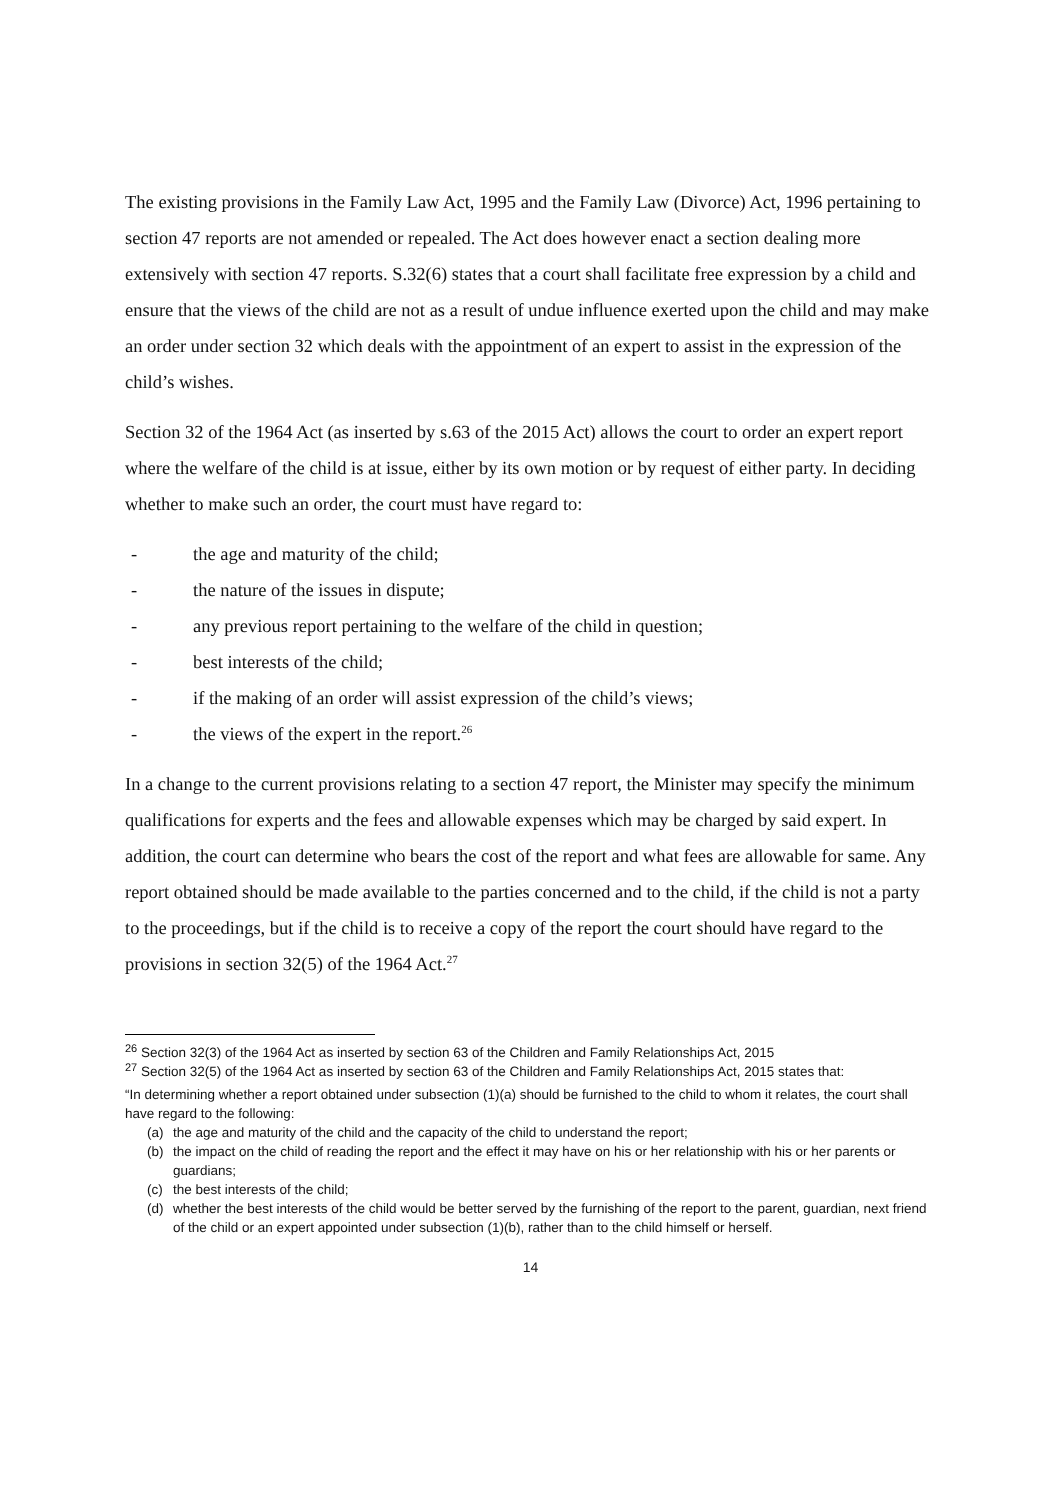The existing provisions in the Family Law Act, 1995 and the Family Law (Divorce) Act, 1996 pertaining to section 47 reports are not amended or repealed. The Act does however enact a section dealing more extensively with section 47 reports. S.32(6) states that a court shall facilitate free expression by a child and ensure that the views of the child are not as a result of undue influence exerted upon the child and may make an order under section 32 which deals with the appointment of an expert to assist in the expression of the child’s wishes.
Section 32 of the 1964 Act (as inserted by s.63 of the 2015 Act) allows the court to order an expert report where the welfare of the child is at issue, either by its own motion or by request of either party. In deciding whether to make such an order, the court must have regard to:
- the age and maturity of the child;
- the nature of the issues in dispute;
- any previous report pertaining to the welfare of the child in question;
- best interests of the child;
- if the making of an order will assist expression of the child’s views;
- the views of the expert in the report.<sup>26</sup>
In a change to the current provisions relating to a section 47 report, the Minister may specify the minimum qualifications for experts and the fees and allowable expenses which may be charged by said expert. In addition, the court can determine who bears the cost of the report and what fees are allowable for same. Any report obtained should be made available to the parties concerned and to the child, if the child is not a party to the proceedings, but if the child is to receive a copy of the report the court should have regard to the provisions in section 32(5) of the 1964 Act.<sup>27</sup>
<sup>26</sup> Section 32(3) of the 1964 Act as inserted by section 63 of the Children and Family Relationships Act, 2015
<sup>27</sup> Section 32(5) of the 1964 Act as inserted by section 63 of the Children and Family Relationships Act, 2015 states that:
“In determining whether a report obtained under subsection (1)(a) should be furnished to the child to whom it relates, the court shall have regard to the following:
(a) the age and maturity of the child and the capacity of the child to understand the report;
(b) the impact on the child of reading the report and the effect it may have on his or her relationship with his or her parents or guardians;
(c) the best interests of the child;
(d) whether the best interests of the child would be better served by the furnishing of the report to the parent, guardian, next friend of the child or an expert appointed under subsection (1)(b), rather than to the child himself or herself.
14